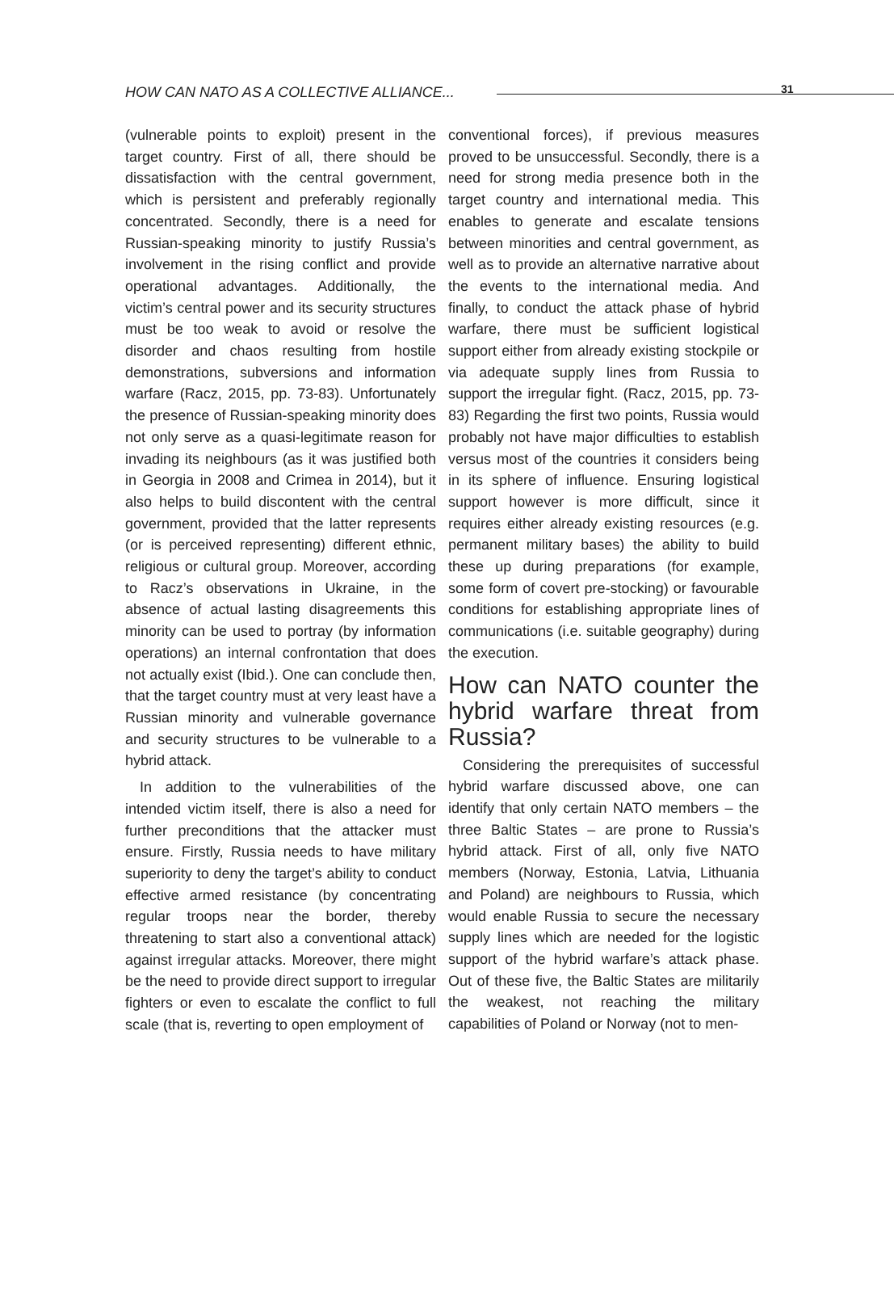HOW CAN NATO AS A COLLECTIVE ALLIANCE... 31
(vulnerable points to exploit) present in the target country. First of all, there should be dissatisfaction with the central government, which is persistent and preferably regionally concentrated. Secondly, there is a need for Russian-speaking minority to justify Russia’s involvement in the rising conflict and provide operational advantages. Additionally, the victim’s central power and its security structures must be too weak to avoid or resolve the disorder and chaos resulting from hostile demonstrations, subversions and information warfare (Racz, 2015, pp. 73-83). Unfortunately the presence of Russian-speaking minority does not only serve as a quasi-legitimate reason for invading its neighbours (as it was justified both in Georgia in 2008 and Crimea in 2014), but it also helps to build discontent with the central government, provided that the latter represents (or is perceived representing) different ethnic, religious or cultural group. Moreover, according to Racz’s observations in Ukraine, in the absence of actual lasting disagreements this minority can be used to portray (by information operations) an internal confrontation that does not actually exist (Ibid.). One can conclude then, that the target country must at very least have a Russian minority and vulnerable governance and security structures to be vulnerable to a hybrid attack.
In addition to the vulnerabilities of the intended victim itself, there is also a need for further preconditions that the attacker must ensure. Firstly, Russia needs to have military superiority to deny the target’s ability to conduct effective armed resistance (by concentrating regular troops near the border, thereby threatening to start also a conventional attack) against irregular attacks. Moreover, there might be the need to provide direct support to irregular fighters or even to escalate the conflict to full scale (that is, reverting to open employment of
conventional forces), if previous measures proved to be unsuccessful. Secondly, there is a need for strong media presence both in the target country and international media. This enables to generate and escalate tensions between minorities and central government, as well as to provide an alternative narrative about the events to the international media. And finally, to conduct the attack phase of hybrid warfare, there must be sufficient logistical support either from already existing stockpile or via adequate supply lines from Russia to support the irregular fight. (Racz, 2015, pp. 73-83) Regarding the first two points, Russia would probably not have major difficulties to establish versus most of the countries it considers being in its sphere of influence. Ensuring logistical support however is more difficult, since it requires either already existing resources (e.g. permanent military bases) the ability to build these up during preparations (for example, some form of covert pre-stocking) or favourable conditions for establishing appropriate lines of communications (i.e. suitable geography) during the execution.
How can NATO counter the hybrid warfare threat from Russia?
Considering the prerequisites of successful hybrid warfare discussed above, one can identify that only certain NATO members – the three Baltic States – are prone to Russia’s hybrid attack. First of all, only five NATO members (Norway, Estonia, Latvia, Lithuania and Poland) are neighbours to Russia, which would enable Russia to secure the necessary supply lines which are needed for the logistic support of the hybrid warfare’s attack phase. Out of these five, the Baltic States are militarily the weakest, not reaching the military capabilities of Poland or Norway (not to men-